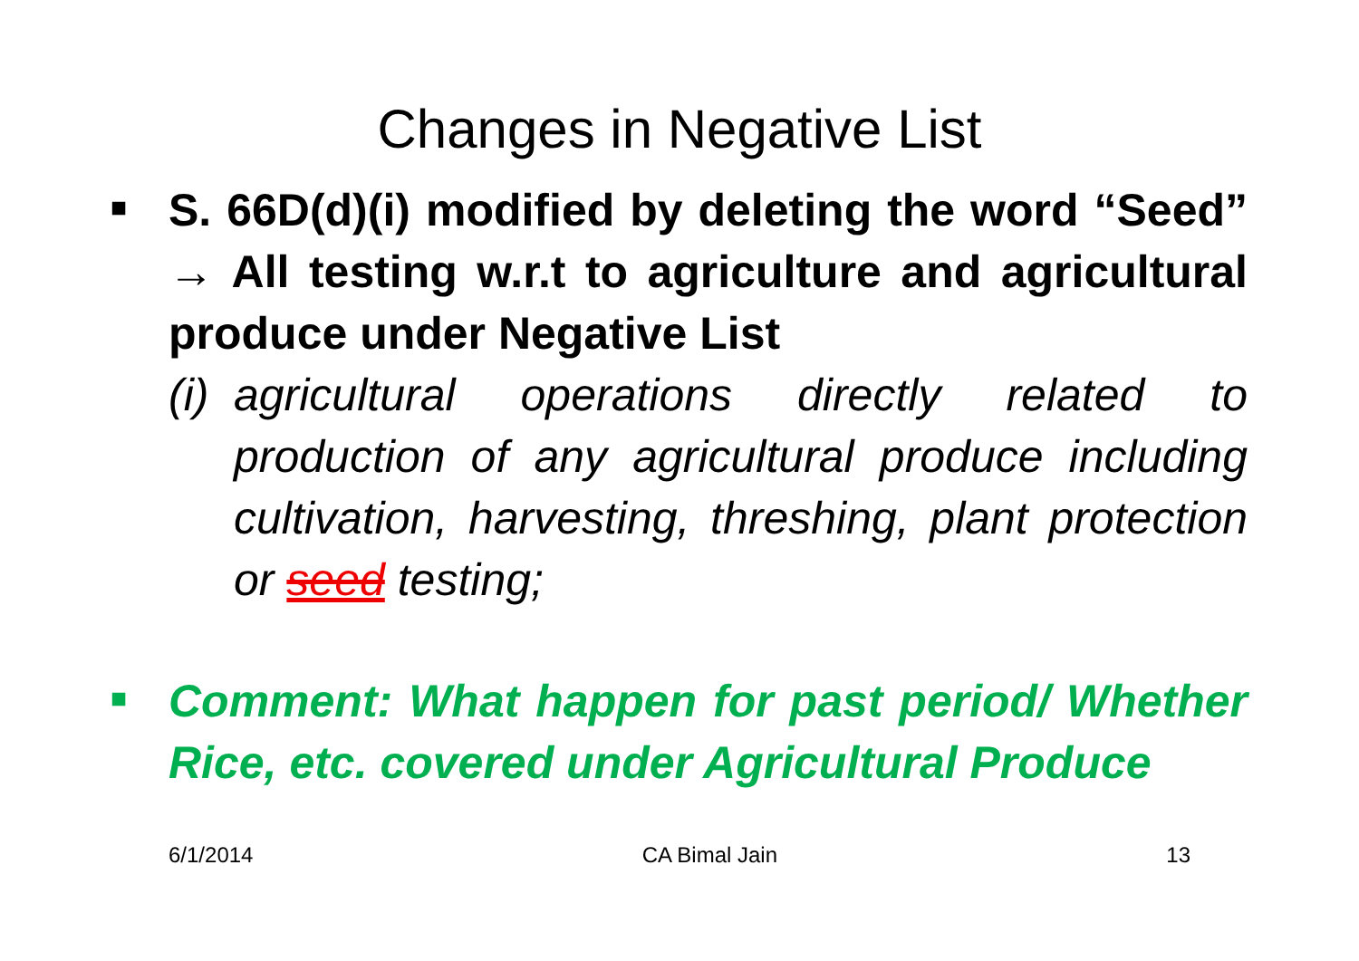Changes in Negative List
■
S. 66D(d)(i) modified by deleting the word “Seed” → All testing w.r.t to agriculture and agricultural produce under Negative List
(i)
agricultural operations directly related to production of any agricultural produce including cultivation, harvesting, threshing, plant protection or seed testing;
■
Comment: What happen for past period/ Whether Rice, etc. covered under Agricultural Produce
6/1/2014 CA Bimal Jain 13